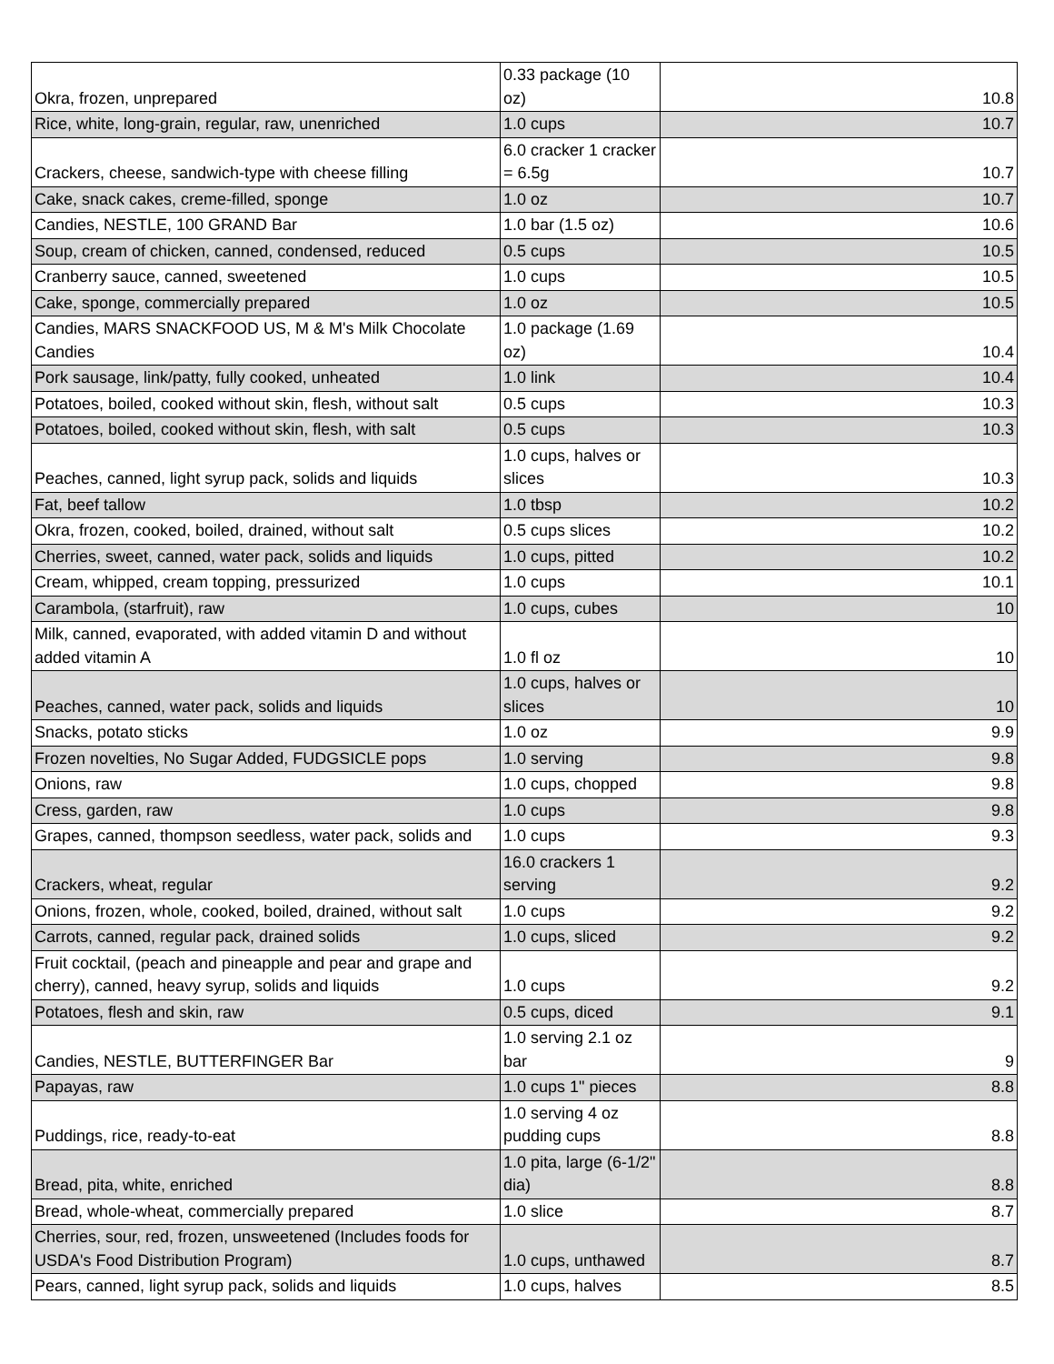| Okra, frozen, unprepared | 0.33 package (10 oz) | 10.8 |
| Rice, white, long-grain, regular, raw, unenriched | 1.0 cups | 10.7 |
| Crackers, cheese, sandwich-type with cheese filling | 6.0 cracker 1 cracker = 6.5g | 10.7 |
| Cake, snack cakes, creme-filled, sponge | 1.0 oz | 10.7 |
| Candies, NESTLE, 100 GRAND Bar | 1.0 bar (1.5 oz) | 10.6 |
| Soup, cream of chicken, canned, condensed, reduced | 0.5 cups | 10.5 |
| Cranberry sauce, canned, sweetened | 1.0 cups | 10.5 |
| Cake, sponge, commercially prepared | 1.0 oz | 10.5 |
| Candies, MARS SNACKFOOD US, M & M's Milk Chocolate Candies | 1.0 package (1.69 oz) | 10.4 |
| Pork sausage, link/patty, fully cooked, unheated | 1.0 link | 10.4 |
| Potatoes, boiled, cooked without skin, flesh, without salt | 0.5 cups | 10.3 |
| Potatoes, boiled, cooked without skin, flesh, with salt | 0.5 cups | 10.3 |
| Peaches, canned, light syrup pack, solids and liquids | 1.0 cups, halves or slices | 10.3 |
| Fat, beef tallow | 1.0 tbsp | 10.2 |
| Okra, frozen, cooked, boiled, drained, without salt | 0.5 cups slices | 10.2 |
| Cherries, sweet, canned, water pack, solids and liquids | 1.0 cups, pitted | 10.2 |
| Cream, whipped, cream topping, pressurized | 1.0 cups | 10.1 |
| Carambola, (starfruit), raw | 1.0 cups, cubes | 10 |
| Milk, canned, evaporated, with added vitamin D and without added vitamin A | 1.0 fl oz | 10 |
| Peaches, canned, water pack, solids and liquids | 1.0 cups, halves or slices | 10 |
| Snacks, potato sticks | 1.0 oz | 9.9 |
| Frozen novelties, No Sugar Added, FUDGSICLE pops | 1.0 serving | 9.8 |
| Onions, raw | 1.0 cups, chopped | 9.8 |
| Cress, garden, raw | 1.0 cups | 9.8 |
| Grapes, canned, thompson seedless, water pack, solids and | 1.0 cups | 9.3 |
| Crackers, wheat, regular | 16.0 crackers 1 serving | 9.2 |
| Onions, frozen, whole, cooked, boiled, drained, without salt | 1.0 cups | 9.2 |
| Carrots, canned, regular pack, drained solids | 1.0 cups, sliced | 9.2 |
| Fruit cocktail, (peach and pineapple and pear and grape and cherry), canned, heavy syrup, solids and liquids | 1.0 cups | 9.2 |
| Potatoes, flesh and skin, raw | 0.5 cups, diced | 9.1 |
| Candies, NESTLE, BUTTERFINGER Bar | 1.0 serving 2.1 oz bar | 9 |
| Papayas, raw | 1.0 cups 1" pieces | 8.8 |
| Puddings, rice, ready-to-eat | 1.0 serving 4 oz pudding cups | 8.8 |
| Bread, pita, white, enriched | 1.0 pita, large (6-1/2" dia) | 8.8 |
| Bread, whole-wheat, commercially prepared | 1.0 slice | 8.7 |
| Cherries, sour, red, frozen, unsweetened (Includes foods for USDA's Food Distribution Program) | 1.0 cups, unthawed | 8.7 |
| Pears, canned, light syrup pack, solids and liquids | 1.0 cups, halves | 8.5 |